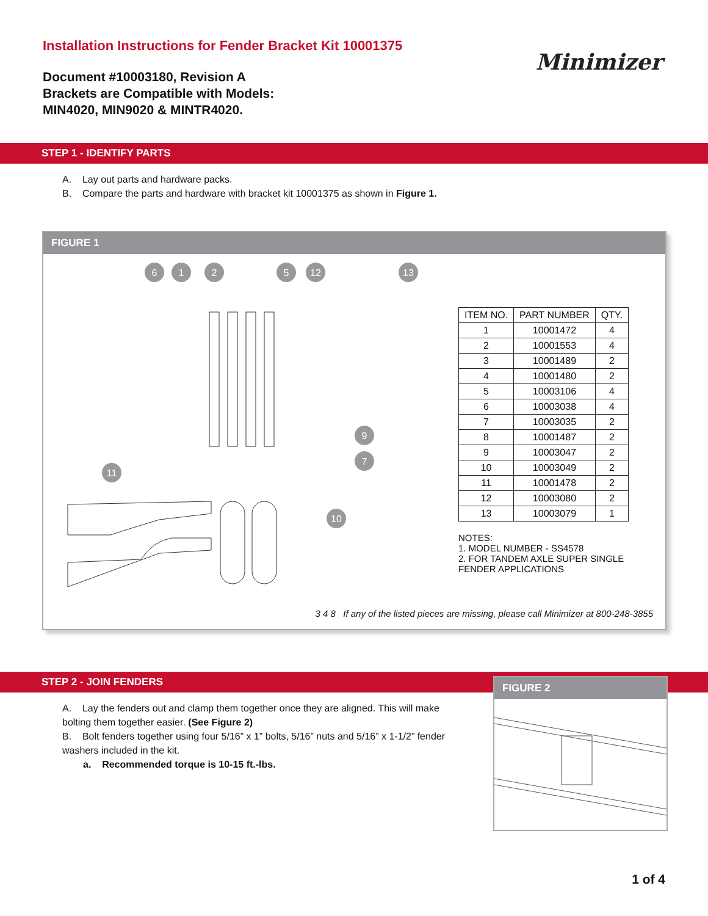Installation Instructions for Fender Bracket Kit 10001375
Document #10003180, Revision A
Brackets are Compatible with Models:
MIN4020, MIN9020 & MINTR4020.
Minimizer
STEP 1 - IDENTIFY PARTS
A. Lay out parts and hardware packs.
B. Compare the parts and hardware with bracket kit 10001375 as shown in Figure 1.
FIGURE 1
6
1
2
5
12
13
11
9
7
10
| ITEM NO. | PART NUMBER | QTY. |
| --- | --- | --- |
| 1 | 10001472 | 4 |
| 2 | 10001553 | 4 |
| 3 | 10001489 | 2 |
| 4 | 10001480 | 2 |
| 5 | 10003106 | 4 |
| 6 | 10003038 | 4 |
| 7 | 10003035 | 2 |
| 8 | 10001487 | 2 |
| 9 | 10003047 | 2 |
| 10 | 10003049 | 2 |
| 11 | 10001478 | 2 |
| 12 | 10003080 | 2 |
| 13 | 10003079 | 1 |
NOTES:
1. MODEL NUMBER - SS4578
2. FOR TANDEM AXLE SUPER SINGLE FENDER APPLICATIONS
3 4 8 If any of the listed pieces are missing, please call Minimizer at 800-248-3855
STEP 2 - JOIN FENDERS
A. Lay the fenders out and clamp them together once they are aligned. This will make bolting them together easier. (See Figure 2)
B. Bolt fenders together using four 5/16” x 1” bolts, 5/16” nuts and 5/16” x 1-1/2” fender washers included in the kit.
a. Recommended torque is 10-15 ft.-lbs.
FIGURE 2
1 of 4